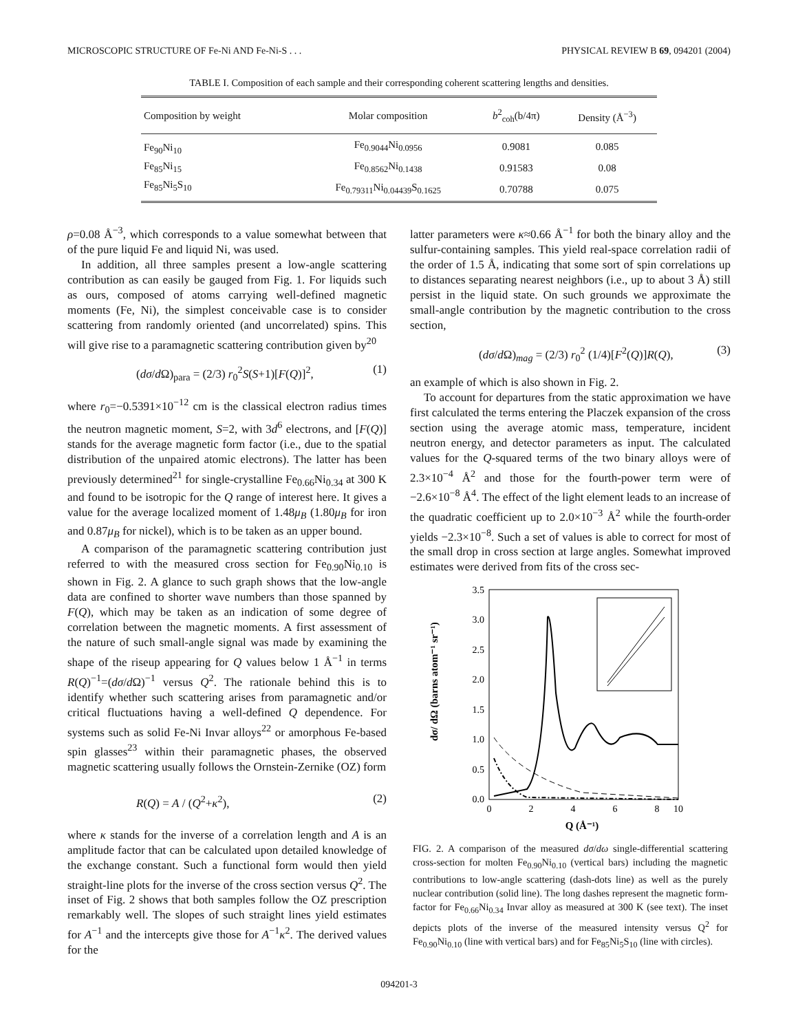MICROSCOPIC STRUCTURE OF Fe-Ni AND Fe-Ni-S . . . PHYSICAL REVIEW B 69, 094201 (2004)
TABLE I. Composition of each sample and their corresponding coherent scattering lengths and densities.
| Composition by weight | Molar composition | b<sup>2</sup><sub>coh</sub>(b/4π) | Density (Å<sup>−3</sup>) |
| --- | --- | --- | --- |
| Fe<sub>90</sub>Ni<sub>10</sub> | Fe<sub>0.9044</sub>Ni<sub>0.0956</sub> | 0.9081 | 0.085 |
| Fe<sub>85</sub>Ni<sub>15</sub> | Fe<sub>0.8562</sub>Ni<sub>0.1438</sub> | 0.91583 | 0.08 |
| Fe<sub>85</sub>Ni<sub>5</sub>S<sub>10</sub> | Fe<sub>0.79311</sub>Ni<sub>0.04439</sub>S<sub>0.1625</sub> | 0.70788 | 0.075 |
ρ=0.08 Å<sup>−3</sup>, which corresponds to a value somewhat between that of the pure liquid Fe and liquid Ni, was used.
In addition, all three samples present a low-angle scattering contribution as can easily be gauged from Fig. 1. For liquids such as ours, composed of atoms carrying well-defined magnetic moments (Fe, Ni), the simplest conceivable case is to consider scattering from randomly oriented (and uncorrelated) spins. This will give rise to a paramagnetic scattering contribution given by<sup>20</sup>
(dσ/d Ω)<sub>para</sub> = (2/3) r<sub>0</sub><sup>2</sup>S(S+1)[F(Q)]<sup>2</sup>, (1)
where r<sub>0</sub>=−0.5391×10<sup>−12</sup> cm is the classical electron radius times the neutron magnetic moment, S=2, with 3d<sup>6</sup> electrons, and [F(Q)] stands for the average magnetic form factor (i.e., due to the spatial distribution of the unpaired atomic electrons). The latter has been previously determined<sup>21</sup> for single-crystalline Fe<sub>0.66</sub>Ni<sub>0.34</sub> at 300 K and found to be isotropic for the Q range of interest here. It gives a value for the average localized moment of 1.48μ<sub>B</sub> (1.80μ<sub>B</sub> for iron and 0.87μ<sub>B</sub> for nickel), which is to be taken as an upper bound.
A comparison of the paramagnetic scattering contribution just referred to with the measured cross section for Fe<sub>0.90</sub>Ni<sub>0.10</sub> is shown in Fig. 2. A glance to such graph shows that the low-angle data are confined to shorter wave numbers than those spanned by F(Q), which may be taken as an indication of some degree of correlation between the magnetic moments. A first assessment of the nature of such small-angle signal was made by examining the shape of the riseup appearing for Q values below 1 Å<sup>−1</sup> in terms R(Q)<sup>−1</sup>=(dσ/d Ω)<sup>−1</sup> versus Q<sup>2</sup>. The rationale behind this is to identify whether such scattering arises from paramagnetic and/or critical fluctuations having a well-defined Q dependence. For systems such as solid Fe-Ni Invar alloys<sup>22</sup> or amorphous Fe-based spin glasses<sup>23</sup> within their paramagnetic phases, the observed magnetic scattering usually follows the Ornstein-Zernike (OZ) form
R(Q) = A / (Q<sup>2</sup>+κ<sup>2</sup>), (2)
where κ stands for the inverse of a correlation length and A is an amplitude factor that can be calculated upon detailed knowledge of the exchange constant. Such a functional form would then yield straight-line plots for the inverse of the cross section versus Q<sup>2</sup>. The inset of Fig. 2 shows that both samples follow the OZ prescription remarkably well. The slopes of such straight lines yield estimates for A<sup>−1</sup> and the intercepts give those for A<sup>−1</sup>κ<sup>2</sup>. The derived values for the
latter parameters were κ≈0.66 Å<sup>−1</sup> for both the binary alloy and the sulfur-containing samples. This yield real-space correlation radii of the order of 1.5 Å, indicating that some sort of spin correlations up to distances separating nearest neighbors (i.e., up to about 3 Å) still persist in the liquid state. On such grounds we approximate the small-angle contribution by the magnetic contribution to the cross section,
(dσ/d Ω)<sub>mag</sub> = (2/3) r<sub>0</sub><sup>2</sup> (1/4)[F<sup>2</sup>(Q)]R(Q), (3)
an example of which is also shown in Fig. 2.
To account for departures from the static approximation we have first calculated the terms entering the Placzek expansion of the cross section using the average atomic mass, temperature, incident neutron energy, and detector parameters as input. The calculated values for the Q-squared terms of the two binary alloys were of 2.3×10<sup>−4</sup> Å<sup>2</sup> and those for the fourth-power term were of −2.6×10<sup>−8</sup> Å<sup>4</sup>. The effect of the light element leads to an increase of the quadratic coefficient up to 2.0×10<sup>−3</sup> Å<sup>2</sup> while the fourth-order yields −2.3×10<sup>−8</sup>. Such a set of values is able to correct for most of the small drop in cross section at large angles. Somewhat improved estimates were derived from fits of the cross sec-
dσ/ dΩ (barns atom⁻¹ sr⁻¹)
3.5
3.0
2.5
2.0
1.5
1.0
0.5
0.0
0
2
4
6
8
10
Q (Å⁻¹)
FIG. 2. A comparison of the measured dσ/dω single-differential scattering cross-section for molten Fe<sub>0.90</sub>Ni<sub>0.10</sub> (vertical bars) including the magnetic contributions to low-angle scattering (dash-dots line) as well as the purely nuclear contribution (solid line). The long dashes represent the magnetic form-factor for Fe<sub>0.66</sub>Ni<sub>0.34</sub> Invar alloy as measured at 300 K (see text). The inset depicts plots of the inverse of the measured intensity versus Q<sup>2</sup> for Fe<sub>0.90</sub>Ni<sub>0.10</sub> (line with vertical bars) and for Fe<sub>85</sub>Ni<sub>5</sub>S<sub>10</sub> (line with circles).
094201-3